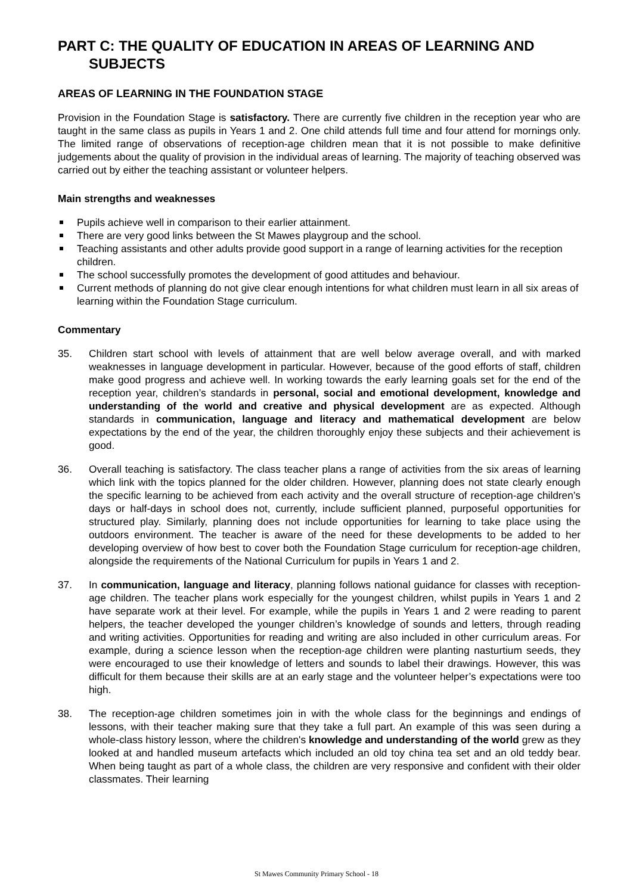PART C: THE QUALITY OF EDUCATION IN AREAS OF LEARNING AND
SUBJECTS
AREAS OF LEARNING IN THE FOUNDATION STAGE
Provision in the Foundation Stage is satisfactory. There are currently five children in the reception year who are taught in the same class as pupils in Years 1 and 2. One child attends full time and four attend for mornings only. The limited range of observations of reception-age children mean that it is not possible to make definitive judgements about the quality of provision in the individual areas of learning. The majority of teaching observed was carried out by either the teaching assistant or volunteer helpers.
Main strengths and weaknesses
Pupils achieve well in comparison to their earlier attainment.
There are very good links between the St Mawes playgroup and the school.
Teaching assistants and other adults provide good support in a range of learning activities for the reception children.
The school successfully promotes the development of good attitudes and behaviour.
Current methods of planning do not give clear enough intentions for what children must learn in all six areas of learning within the Foundation Stage curriculum.
Commentary
35. Children start school with levels of attainment that are well below average overall, and with marked weaknesses in language development in particular. However, because of the good efforts of staff, children make good progress and achieve well. In working towards the early learning goals set for the end of the reception year, children’s standards in personal, social and emotional development, knowledge and understanding of the world and creative and physical development are as expected. Although standards in communication, language and literacy and mathematical development are below expectations by the end of the year, the children thoroughly enjoy these subjects and their achievement is good.
36. Overall teaching is satisfactory. The class teacher plans a range of activities from the six areas of learning which link with the topics planned for the older children. However, planning does not state clearly enough the specific learning to be achieved from each activity and the overall structure of reception-age children’s days or half-days in school does not, currently, include sufficient planned, purposeful opportunities for structured play. Similarly, planning does not include opportunities for learning to take place using the outdoors environment. The teacher is aware of the need for these developments to be added to her developing overview of how best to cover both the Foundation Stage curriculum for reception-age children, alongside the requirements of the National Curriculum for pupils in Years 1 and 2.
37. In communication, language and literacy, planning follows national guidance for classes with reception-age children. The teacher plans work especially for the youngest children, whilst pupils in Years 1 and 2 have separate work at their level. For example, while the pupils in Years 1 and 2 were reading to parent helpers, the teacher developed the younger children’s knowledge of sounds and letters, through reading and writing activities. Opportunities for reading and writing are also included in other curriculum areas. For example, during a science lesson when the reception-age children were planting nasturtium seeds, they were encouraged to use their knowledge of letters and sounds to label their drawings. However, this was difficult for them because their skills are at an early stage and the volunteer helper’s expectations were too high.
38. The reception-age children sometimes join in with the whole class for the beginnings and endings of lessons, with their teacher making sure that they take a full part. An example of this was seen during a whole-class history lesson, where the children's knowledge and understanding of the world grew as they looked at and handled museum artefacts which included an old toy china tea set and an old teddy bear. When being taught as part of a whole class, the children are very responsive and confident with their older classmates. Their learning
St Mawes Community Primary School - 18